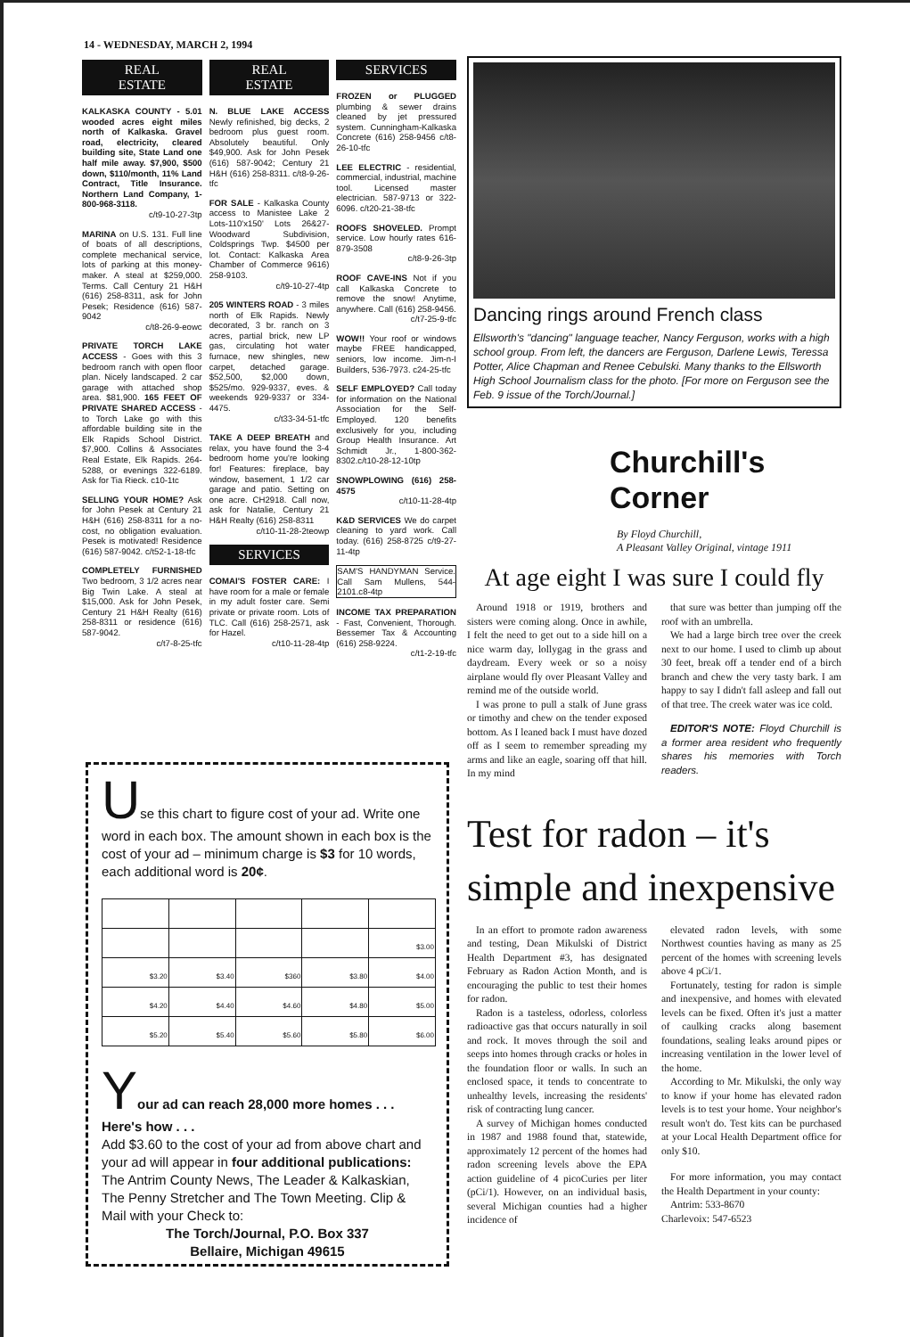14 - WEDNESDAY, MARCH 2, 1994
REAL
ESTATE
KALKASKA COUNTY - 5.01 wooded acres eight miles north of Kalkaska. Gravel road, electricity, cleared building site, State Land one half mile away. $7,900, $500 down, $110/month, 11% Land Contract, Title Insurance. Northern Land Company, 1-800-968-3118.
c/t9-10-27-3tp
MARINA on U.S. 131. Full line of boats of all descriptions, complete mechanical service, lots of parking at this money-maker. A steal at $259,000. Terms. Call Century 21 H&H (616) 258-8311, ask for John Pesek; Residence (616) 587-9042
c/t8-26-9-eowc
PRIVATE TORCH LAKE ACCESS - Goes with this 3 bedroom ranch with open floor plan. Nicely landscaped. 2 car garage with attached shop area. $81,900. 165 FEET OF PRIVATE SHARED ACCESS - to Torch Lake go with this affordable building site in the Elk Rapids School District. $7,900. Collins & Associates Real Estate, Elk Rapids. 264-5288, or evenings 322-6189. Ask for Tia Rieck. c10-1tc
SELLING YOUR HOME? Ask for John Pesek at Century 21 H&H (616) 258-8311 for a no-cost, no obligation evaluation. Pesek is motivated! Residence (616) 587-9042. c/t52-1-18-tfc
COMPLETELY FURNISHED Two bedroom, 3 1/2 acres near Big Twin Lake. A steal at $15,000. Ask for John Pesek, Century 21 H&H Realty (616) 258-8311 or residence (616) 587-9042.
c/t7-8-25-tfc
REAL
ESTATE
N. BLUE LAKE ACCESS Newly refinished, big decks, 2 bedroom plus guest room. Absolutely beautiful. Only $49,900. Ask for John Pesek (616) 587-9042; Century 21 H&H (616) 258-8311. c/t8-9-26-tfc
FOR SALE - Kalkaska County access to Manistee Lake 2 Lots-110'x150' Lots 26&27-Woodward Subdivision, Coldsprings Twp. $4500 per lot. Contact: Kalkaska Area Chamber of Commerce 9616) 258-9103.
c/t9-10-27-4tp
205 WINTERS ROAD - 3 miles north of Elk Rapids. Newly decorated, 3 br. ranch on 3 acres, partial brick, new LP gas, circulating hot water furnace, new shingles, new carpet, detached garage. $52,500, $2,000 down, $525/mo. 929-9337, eves. & weekends 929-9337 or 334-4475.
c/t33-34-51-tfc
TAKE A DEEP BREATH and relax, you have found the 3-4 bedroom home you're looking for! Features: fireplace, bay window, basement, 1 1/2 car garage and patio. Setting on one acre. CH2918. Call now, ask for Natalie, Century 21 H&H Realty (616) 258-8311
c/t10-11-28-2teowp
SERVICES
COMAI'S FOSTER CARE: I have room for a male or female in my adult foster care. Semi private or private room. Lots of TLC. Call (616) 258-2571, ask for Hazel.
c/t10-11-28-4tp
SERVICES
FROZEN or PLUGGED plumbing & sewer drains cleaned by jet pressured system. Cunningham-Kalkaska Concrete (616) 258-9456 c/t8-26-10-tfc
LEE ELECTRIC - residential, commercial, industrial, machine tool. Licensed master electrician. 587-9713 or 322-6096. c/t20-21-38-tfc
ROOFS SHOVELED. Prompt service. Low hourly rates 616-879-3508
c/t8-9-26-3tp
ROOF CAVE-INS Not if you call Kalkaska Concrete to remove the snow! Anytime, anywhere. Call (616) 258-9456.
c/t7-25-9-tfc
WOW!! Your roof or windows maybe FREE handicapped, seniors, low income. Jim-n-I Builders, 536-7973. c24-25-tfc
SELF EMPLOYED? Call today for information on the National Association for the Self-Employed. 120 benefits exclusively for you, including Group Health Insurance. Art Schmidt Jr., 1-800-362-8302.c/t10-28-12-10tp
SNOWPLOWING (616) 258-4575
c/t10-11-28-4tp
K&D SERVICES We do carpet cleaning to yard work. Call today. (616) 258-8725 c/t9-27-11-4tp
SAM'S HANDYMAN Service. Call Sam Mullens, 544-2101.c8-4tp
INCOME TAX PREPARATION - Fast, Convenient, Thorough. Bessemer Tax & Accounting (616) 258-9224.
c/t1-2-19-tfc
Use this chart to figure cost of your ad. Write one word in each box. The amount shown in each box is the cost of your ad – minimum charge is $3 for 10 words, each additional word is 20¢.
| | | | | $3.00 |
| $3.20 | $3.40 | $360 | $3.80 | $4.00 |
| $4.20 | $4.40 | $4.60 | $4.80 | $5.00 |
| $5.20 | $5.40 | $5.60 | $5.80 | $6.00 |
Your ad can reach 28,000 more homes . . .
Here's how . . .
Add $3.60 to the cost of your ad from above chart and your ad will appear in four additional publications: The Antrim County News, The Leader & Kalkaskian, The Penny Stretcher and The Town Meeting. Clip & Mail with your Check to:
The Torch/Journal, P.O. Box 337
Bellaire, Michigan 49615
Dancing rings around French class
Ellsworth's "dancing" language teacher, Nancy Ferguson, works with a high school group. From left, the dancers are Ferguson, Darlene Lewis, Teressa Potter, Alice Chapman and Renee Cebulski. Many thanks to the Ellsworth High School Journalism class for the photo. [For more on Ferguson see the Feb. 9 issue of the Torch/Journal.]
Churchill's
Corner
By Floyd Churchill,
A Pleasant Valley Original, vintage 1911
At age eight I was sure I could fly
Around 1918 or 1919, brothers and sisters were coming along. Once in awhile, I felt the need to get out to a side hill on a nice warm day, lollygag in the grass and daydream. Every week or so a noisy airplane would fly over Pleasant Valley and remind me of the outside world.
I was prone to pull a stalk of June grass or timothy and chew on the tender exposed bottom. As I leaned back I must have dozed off as I seem to remember spreading my arms and like an eagle, soaring off that hill. In my mind
that sure was better than jumping off the roof with an umbrella.
We had a large birch tree over the creek next to our home. I used to climb up about 30 feet, break off a tender end of a birch branch and chew the very tasty bark. I am happy to say I didn't fall asleep and fall out of that tree. The creek water was ice cold.
EDITOR'S NOTE: Floyd Churchill is a former area resident who frequently shares his memories with Torch readers.
Test for radon – it's simple and inexpensive
In an effort to promote radon awareness and testing, Dean Mikulski of District Health Department #3, has designated February as Radon Action Month, and is encouraging the public to test their homes for radon.
Radon is a tasteless, odorless, colorless radioactive gas that occurs naturally in soil and rock. It moves through the soil and seeps into homes through cracks or holes in the foundation floor or walls. In such an enclosed space, it tends to concentrate to unhealthy levels, increasing the residents' risk of contracting lung cancer.
A survey of Michigan homes conducted in 1987 and 1988 found that, statewide, approximately 12 percent of the homes had radon screening levels above the EPA action guideline of 4 picoCuries per liter (pCi/1). However, on an individual basis, several Michigan counties had a higher incidence of
elevated radon levels, with some Northwest counties having as many as 25 percent of the homes with screening levels above 4 pCi/1.
Fortunately, testing for radon is simple and inexpensive, and homes with elevated levels can be fixed. Often it's just a matter of caulking cracks along basement foundations, sealing leaks around pipes or increasing ventilation in the lower level of the home.
According to Mr. Mikulski, the only way to know if your home has elevated radon levels is to test your home. Your neighbor's result won't do. Test kits can be purchased at your Local Health Department office for only $10.
For more information, you may contact the Health Department in your county:
Antrim: 533-8670
Charlevoix: 547-6523